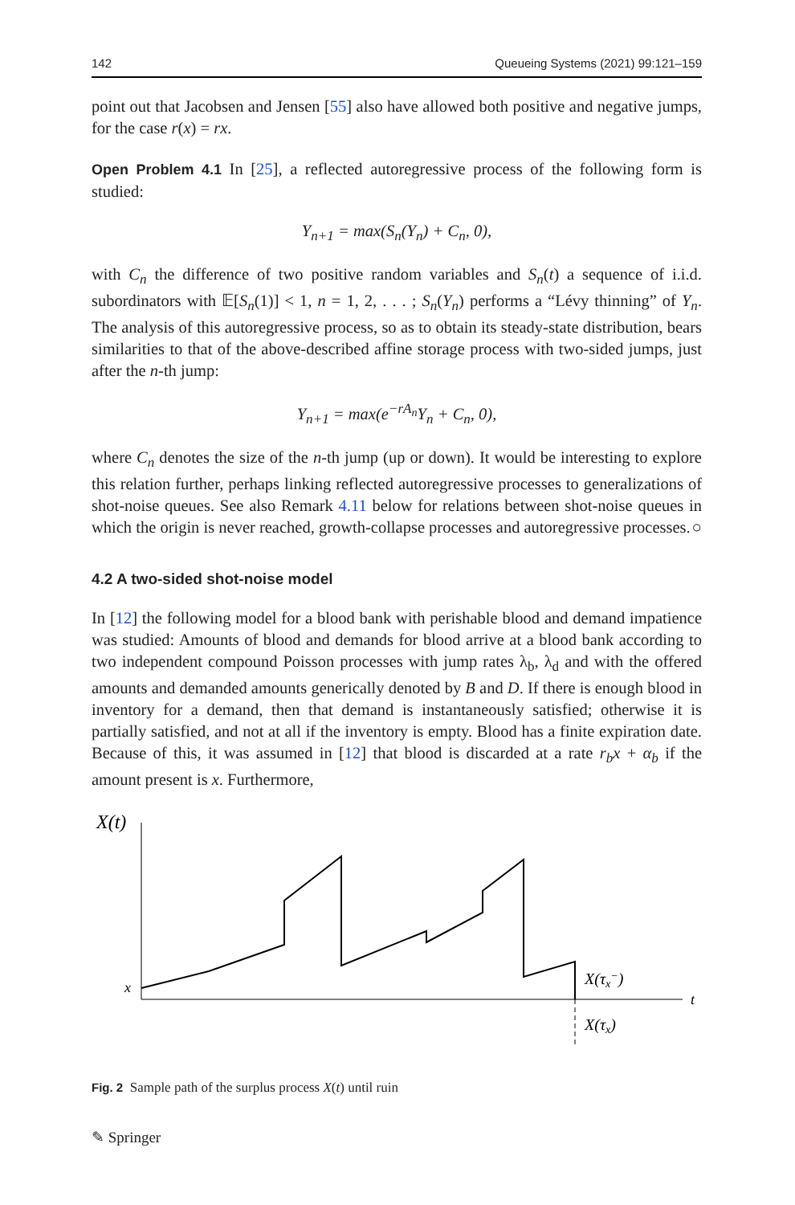142 Queueing Systems (2021) 99:121–159
point out that Jacobsen and Jensen [55] also have allowed both positive and negative jumps, for the case r(x) = rx.
Open Problem 4.1 In [25], a reflected autoregressive process of the following form is studied:
Y<sub>n+1</sub> = max(S<sub>n</sub>(Y<sub>n</sub>) + C<sub>n</sub>, 0),
with C<sub>n</sub> the difference of two positive random variables and S<sub>n</sub>(t) a sequence of i.i.d. subordinators with 𝔼[S<sub>n</sub>(1)] < 1, n = 1, 2, . . . ; S<sub>n</sub>(Y<sub>n</sub>) performs a “Lévy thinning” of Y<sub>n</sub>. The analysis of this autoregressive process, so as to obtain its steady-state distribution, bears similarities to that of the above-described affine storage process with two-sided jumps, just after the n-th jump:
Y<sub>n+1</sub> = max(e<sup>−rA<sub>n</sub></sup>Y<sub>n</sub> + C<sub>n</sub>, 0),
where C<sub>n</sub> denotes the size of the n-th jump (up or down). It would be interesting to explore this relation further, perhaps linking reflected autoregressive processes to generalizations of shot-noise queues. See also Remark 4.11 below for relations between shot-noise queues in which the origin is never reached, growth-collapse processes and autoregressive processes. ○
4.2 A two-sided shot-noise model
In [12] the following model for a blood bank with perishable blood and demand impatience was studied: Amounts of blood and demands for blood arrive at a blood bank according to two independent compound Poisson processes with jump rates λ<sub>b</sub>, λ<sub>d</sub> and with the offered amounts and demanded amounts generically denoted by B and D. If there is enough blood in inventory for a demand, then that demand is instantaneously satisfied; otherwise it is partially satisfied, and not at all if the inventory is empty. Blood has a finite expiration date. Because of this, it was assumed in [12] that blood is discarded at a rate r<sub>b</sub>x + α<sub>b</sub> if the amount present is x. Furthermore,
X(t)
t
x
X(τx−)
X(τx)
Fig. 2 Sample path of the surplus process X(t) until ruin
✎ Springer